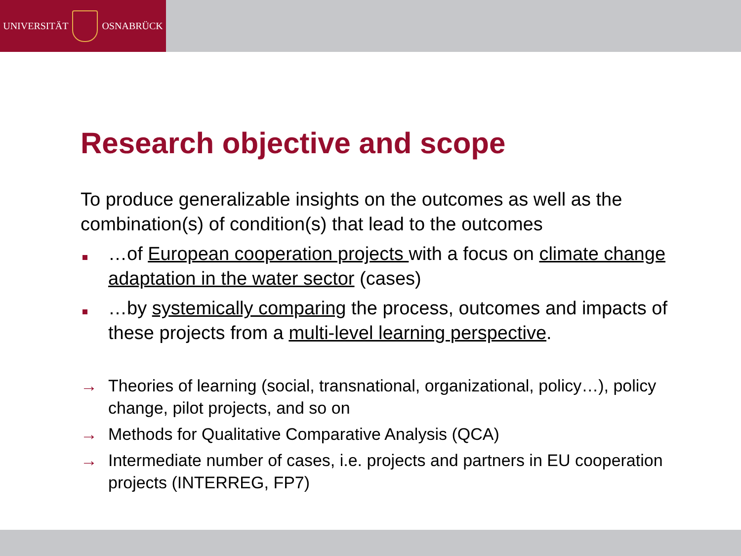UNIVERSITÄT OSNABRÜCK
Research objective and scope
To produce generalizable insights on the outcomes as well as the combination(s) of condition(s) that lead to the outcomes
…of European cooperation projects with a focus on climate change adaptation in the water sector (cases)
…by systemically comparing the process, outcomes and impacts of these projects from a multi-level learning perspective.
→ Theories of learning (social, transnational, organizational, policy…), policy change, pilot projects, and so on
→ Methods for Qualitative Comparative Analysis (QCA)
→ Intermediate number of cases, i.e. projects and partners in EU cooperation projects (INTERREG, FP7)